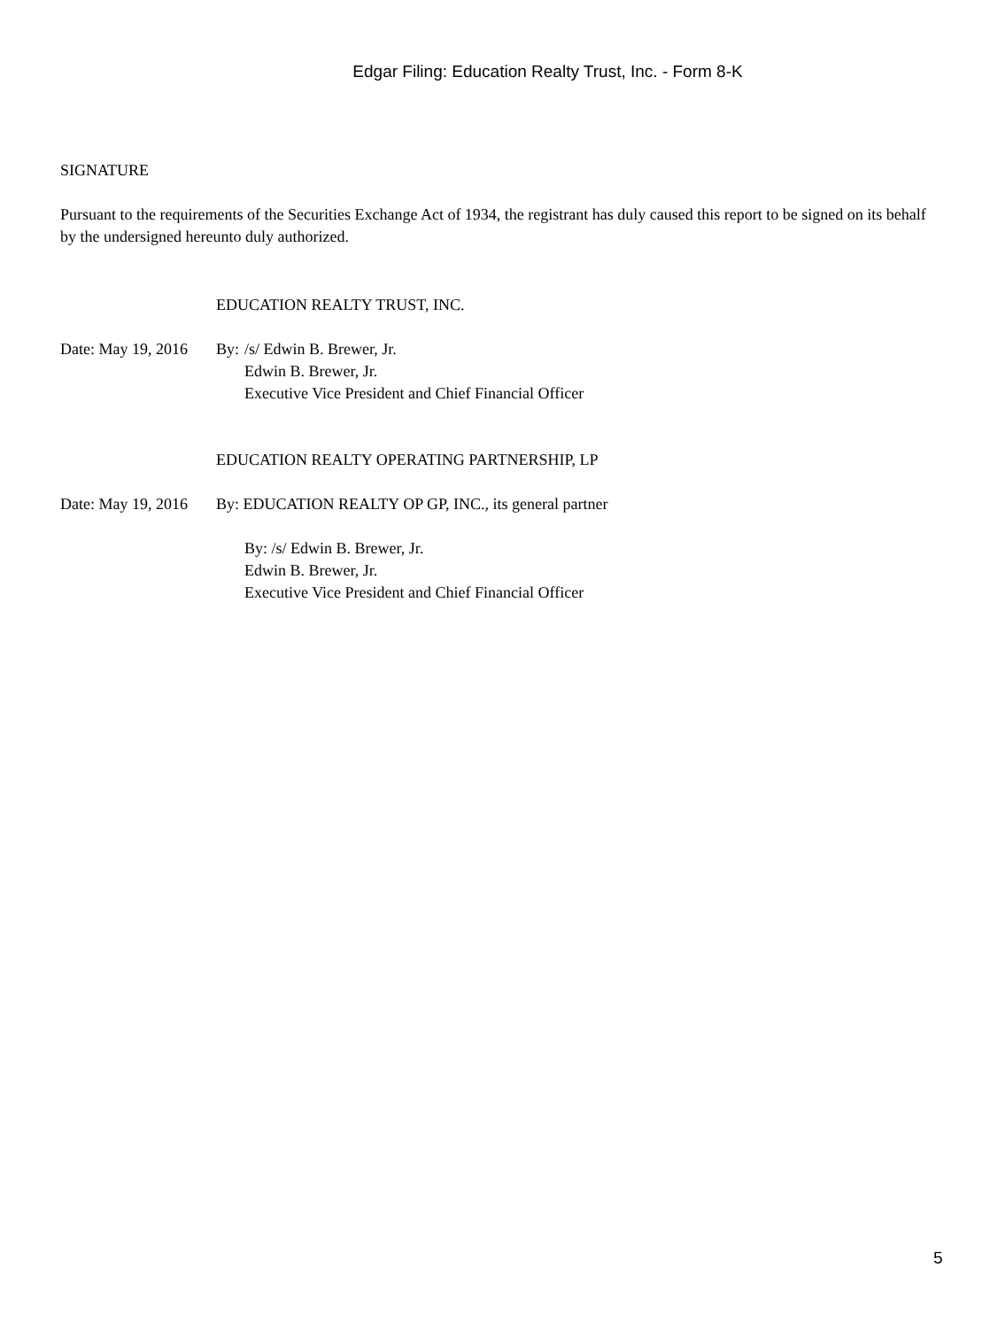Edgar Filing: Education Realty Trust, Inc. - Form 8-K
SIGNATURE
Pursuant to the requirements of the Securities Exchange Act of 1934, the registrant has duly caused this report to be signed on its behalf by the undersigned hereunto duly authorized.
| | EDUCATION REALTY TRUST, INC. | |
| Date: May 19, 2016 | By: | /s/ Edwin B. Brewer, Jr. Edwin B. Brewer, Jr. Executive Vice President and Chief Financial Officer |
| | EDUCATION REALTY OPERATING PARTNERSHIP, LP | |
| Date: May 19, 2016 | By: EDUCATION REALTY OP GP, INC., its general partner | |
| | | By: /s/ Edwin B. Brewer, Jr. Edwin B. Brewer, Jr. Executive Vice President and Chief Financial Officer |
5